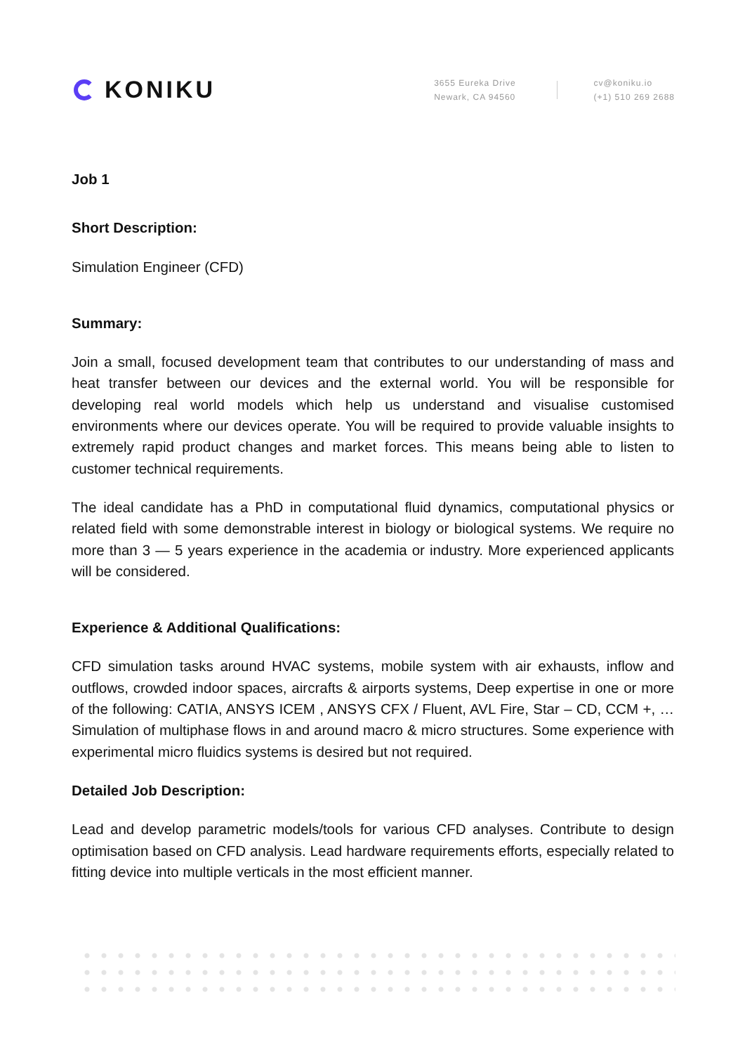KONIKU
3655 Eureka Drive
Newark, CA 94560
cv@koniku.io
(+1) 510 269 2688
Job 1
Short Description:
Simulation Engineer (CFD)
Summary:
Join a small, focused development team that contributes to our understanding of mass and heat transfer between our devices and the external world. You will be responsible for developing real world models which help us understand and visualise customised environments where our devices operate. You will be required to provide valuable insights to extremely rapid product changes and market forces. This means being able to listen to customer technical requirements.
The ideal candidate has a PhD in computational fluid dynamics, computational physics or related field with some demonstrable interest in biology or biological systems. We require no more than 3 — 5 years experience in the academia or industry. More experienced applicants will be considered.
Experience & Additional Qualifications:
CFD simulation tasks around HVAC systems, mobile system with air exhausts, inflow and outflows, crowded indoor spaces, aircrafts & airports systems, Deep expertise in one or more of the following: CATIA, ANSYS ICEM , ANSYS CFX / Fluent, AVL Fire, Star – CD, CCM +, … Simulation of multiphase flows in and around macro & micro structures. Some experience with experimental micro fluidics systems is desired but not required.
Detailed Job Description:
Lead and develop parametric models/tools for various CFD analyses. Contribute to design optimisation based on CFD analysis. Lead hardware requirements efforts, especially related to fitting device into multiple verticals in the most efficient manner.